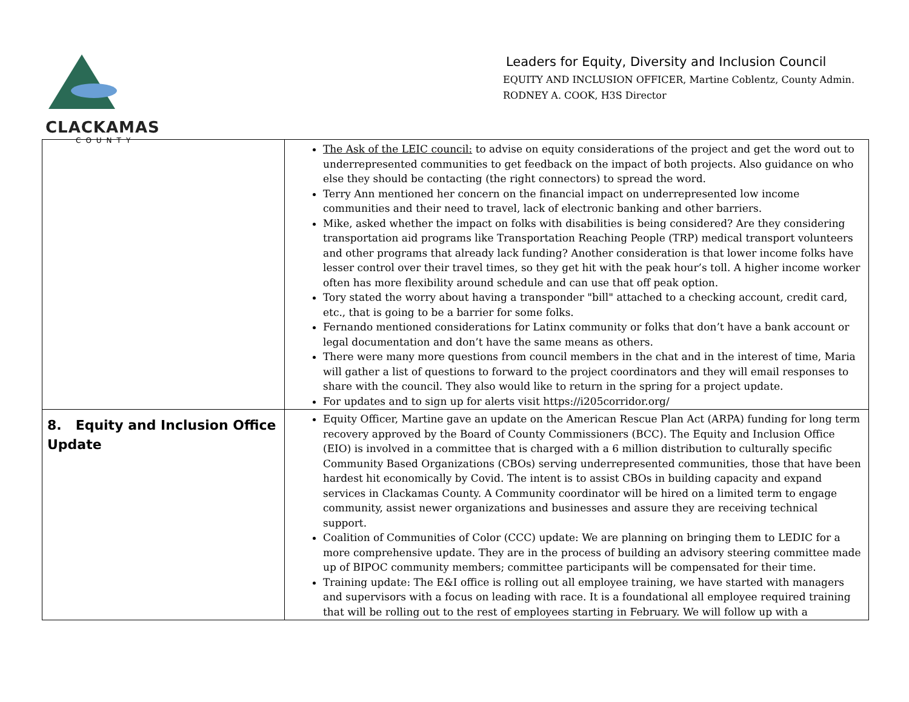CLACKAMAS
COUNTY
Leaders for Equity, Diversity and Inclusion Council
EQUITY AND INCLUSION OFFICER, Martine Coblentz, County Admin.
RODNEY A. COOK, H3S Director
| | The Ask of the LEIC council: to advise on equity considerations of the project and get the word out to underrepresented communities to get feedback on the impact of both projects. Also guidance on who else they should be contacting (the right connectors) to spread the word. Terry Ann mentioned her concern on the financial impact on underrepresented low income communities and their need to travel, lack of electronic banking and other barriers. Mike, asked whether the impact on folks with disabilities is being considered? Are they considering transportation aid programs like Transportation Reaching People (TRP) medical transport volunteers and other programs that already lack funding? Another consideration is that lower income folks have lesser control over their travel times, so they get hit with the peak hour’s toll. A higher income worker often has more flexibility around schedule and can use that off peak option. Tory stated the worry about having a transponder "bill" attached to a checking account, credit card, etc., that is going to be a barrier for some folks. Fernando mentioned considerations for Latinx community or folks that don’t have a bank account or legal documentation and don’t have the same means as others. There were many more questions from council members in the chat and in the interest of time, Maria will gather a list of questions to forward to the project coordinators and they will email responses to share with the council. They also would like to return in the spring for a project update. For updates and to sign up for alerts visit https://i205corridor.org/ |
| 8. Equity and Inclusion Office Update | Equity Officer, Martine gave an update on the American Rescue Plan Act (ARPA) funding for long term recovery approved by the Board of County Commissioners (BCC). The Equity and Inclusion Office (EIO) is involved in a committee that is charged with a 6 million distribution to culturally specific Community Based Organizations (CBOs) serving underrepresented communities, those that have been hardest hit economically by Covid. The intent is to assist CBOs in building capacity and expand services in Clackamas County. A Community coordinator will be hired on a limited term to engage community, assist newer organizations and businesses and assure they are receiving technical support. Coalition of Communities of Color (CCC) update: We are planning on bringing them to LEDIC for a more comprehensive update. They are in the process of building an advisory steering committee made up of BIPOC community members; committee participants will be compensated for their time. Training update: The E&I office is rolling out all employee training, we have started with managers and supervisors with a focus on leading with race. It is a foundational all employee required training that will be rolling out to the rest of employees starting in February. We will follow up with a |